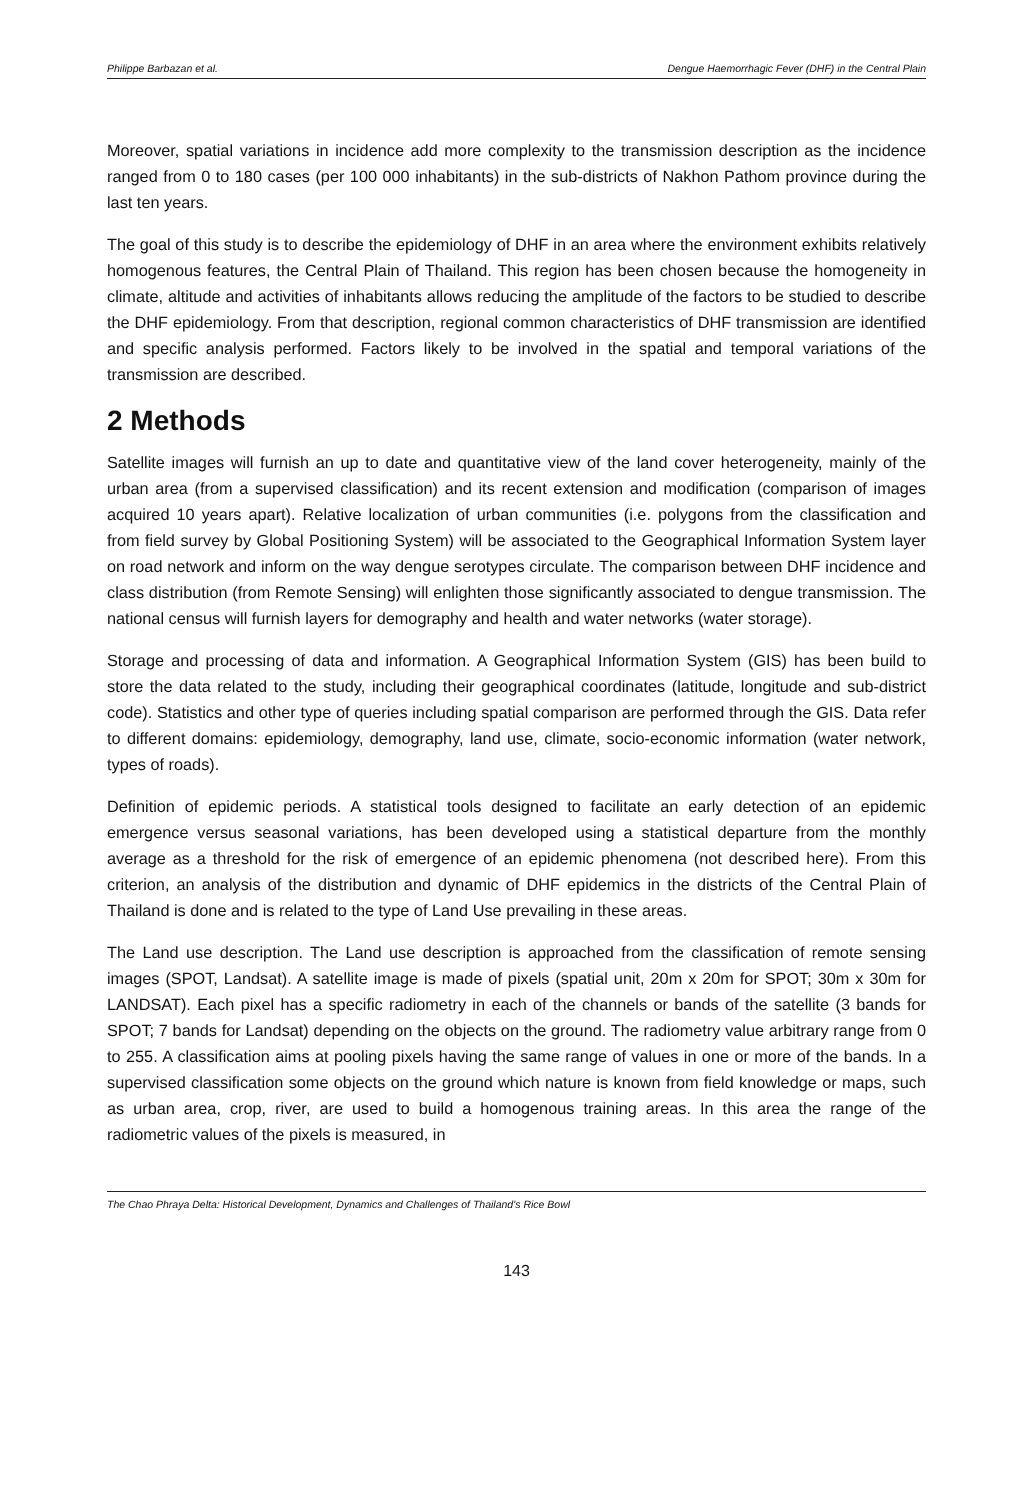Philippe Barbazan et al. Dengue Haemorrhagic Fever (DHF) in the Central Plain
Moreover, spatial variations in incidence add more complexity to the transmission description as the incidence ranged from 0 to 180 cases (per 100 000 inhabitants) in the sub-districts of Nakhon Pathom province during the last ten years.
The goal of this study is to describe the epidemiology of DHF in an area where the environment exhibits relatively homogenous features, the Central Plain of Thailand. This region has been chosen because the homogeneity in climate, altitude and activities of inhabitants allows reducing the amplitude of the factors to be studied to describe the DHF epidemiology. From that description, regional common characteristics of DHF transmission are identified and specific analysis performed. Factors likely to be involved in the spatial and temporal variations of the transmission are described.
2 Methods
Satellite images will furnish an up to date and quantitative view of the land cover heterogeneity, mainly of the urban area (from a supervised classification) and its recent extension and modification (comparison of images acquired 10 years apart). Relative localization of urban communities (i.e. polygons from the classification and from field survey by Global Positioning System) will be associated to the Geographical Information System layer on road network and inform on the way dengue serotypes circulate. The comparison between DHF incidence and class distribution (from Remote Sensing) will enlighten those significantly associated to dengue transmission. The national census will furnish layers for demography and health and water networks (water storage).
Storage and processing of data and information. A Geographical Information System (GIS) has been build to store the data related to the study, including their geographical coordinates (latitude, longitude and sub-district code). Statistics and other type of queries including spatial comparison are performed through the GIS. Data refer to different domains: epidemiology, demography, land use, climate, socio-economic information (water network, types of roads).
Definition of epidemic periods. A statistical tools designed to facilitate an early detection of an epidemic emergence versus seasonal variations, has been developed using a statistical departure from the monthly average as a threshold for the risk of emergence of an epidemic phenomena (not described here). From this criterion, an analysis of the distribution and dynamic of DHF epidemics in the districts of the Central Plain of Thailand is done and is related to the type of Land Use prevailing in these areas.
The Land use description. The Land use description is approached from the classification of remote sensing images (SPOT, Landsat). A satellite image is made of pixels (spatial unit, 20m x 20m for SPOT; 30m x 30m for LANDSAT). Each pixel has a specific radiometry in each of the channels or bands of the satellite (3 bands for SPOT; 7 bands for Landsat) depending on the objects on the ground. The radiometry value arbitrary range from 0 to 255. A classification aims at pooling pixels having the same range of values in one or more of the bands. In a supervised classification some objects on the ground which nature is known from field knowledge or maps, such as urban area, crop, river, are used to build a homogenous training areas. In this area the range of the radiometric values of the pixels is measured, in
The Chao Phraya Delta: Historical Development, Dynamics and Challenges of Thailand's Rice Bowl
143